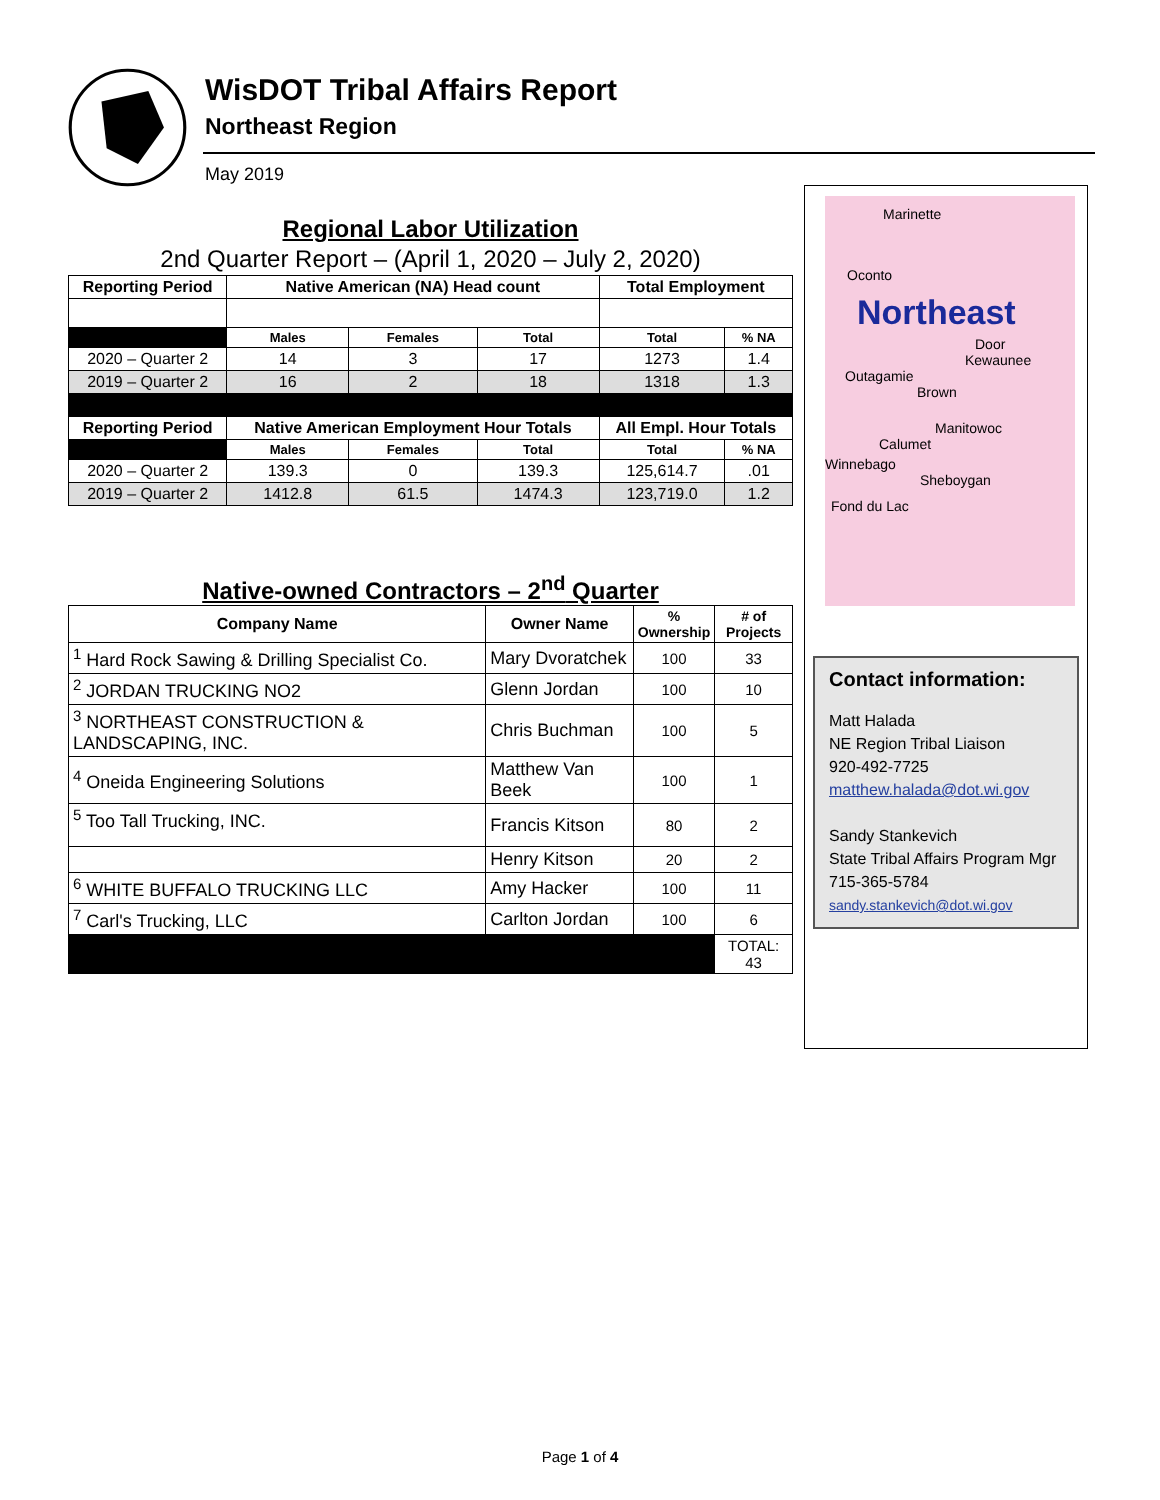WisDOT Tribal Affairs Report
Northeast Region
May 2019
Regional Labor Utilization
2nd Quarter Report – (April 1, 2020 – July 2, 2020)
| Reporting Period | Native American (NA) Head count | | | Total Employment | |
| --- | --- | --- | --- | --- | --- |
| | Males | Females | Total | Total | % NA |
| 2020 – Quarter 2 | 14 | 3 | 17 | 1273 | 1.4 |
| 2019 – Quarter 2 | 16 | 2 | 18 | 1318 | 1.3 |
| Reporting Period | Native American Employment Hour Totals | | | All Empl. Hour Totals | |
| | Males | Females | Total | Total | % NA |
| 2020 – Quarter 2 | 139.3 | 0 | 139.3 | 125,614.7 | .01 |
| 2019 – Quarter 2 | 1412.8 | 61.5 | 1474.3 | 123,719.0 | 1.2 |
Native-owned Contractors – 2<sup>nd</sup> Quarter
| Company Name | Owner Name | % Ownership | # of Projects |
| --- | --- | --- | --- |
| <sup>1</sup> Hard Rock Sawing & Drilling Specialist Co. | Mary Dvoratchek | 100 | 33 |
| <sup>2</sup> JORDAN TRUCKING NO2 | Glenn Jordan | 100 | 10 |
| <sup>3</sup> NORTHEAST CONSTRUCTION & LANDSCAPING, INC. | Chris Buchman | 100 | 5 |
| <sup>4</sup> Oneida Engineering Solutions | Matthew Van Beek | 100 | 1 |
| <sup>5</sup> Too Tall Trucking, INC. | Francis Kitson | 80 | 2 |
| | Henry Kitson | 20 | 2 |
| <sup>6</sup> WHITE BUFFALO TRUCKING LLC | Amy Hacker | 100 | 11 |
| <sup>7</sup> Carl's Trucking, LLC | Carlton Jordan | 100 | 6 |
| | | | TOTAL: 43 |
Marinette
Oconto
Northeast
Door
Kewaunee
Outagamie
Brown
Manitowoc
Calumet
Winnebago
Sheboygan
Fond du Lac
Contact information:
Matt Halada
NE Region Tribal Liaison
920-492-7725
matthew.halada@dot.wi.gov
Sandy Stankevich
State Tribal Affairs Program Mgr
715-365-5784
sandy.stankevich@dot.wi.gov
Page 1 of 4